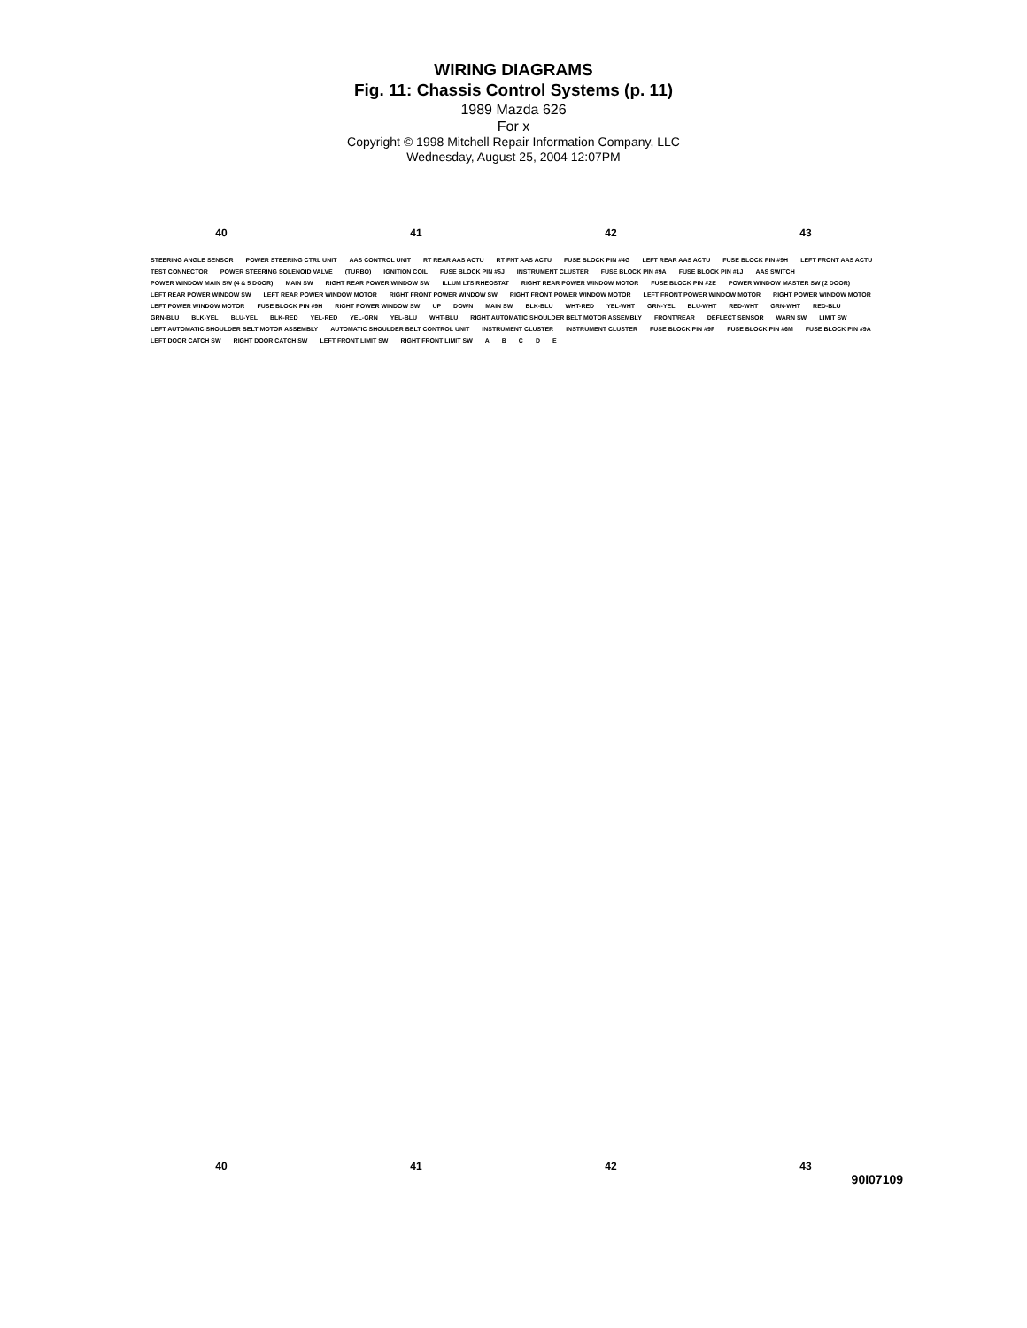WIRING DIAGRAMS
Fig. 11: Chassis Control Systems (p. 11)
1989 Mazda 626
For x
Copyright © 1998 Mitchell Repair Information Company, LLC
Wednesday, August 25, 2004 12:07PM
40 41 42 43
STEERING ANGLE SENSOR POWER STEERING CTRL UNIT AAS CONTROL UNIT RT REAR AAS ACTU RT FNT AAS ACTU FUSE BLOCK PIN #4G LEFT REAR AAS ACTU FUSE BLOCK PIN #9H LEFT FRONT AAS ACTU TEST CONNECTOR POWER STEERING SOLENOID VALVE (TURBO) IGNITION COIL FUSE BLOCK PIN #5J INSTRUMENT CLUSTER FUSE BLOCK PIN #9A FUSE BLOCK PIN #1J AAS SWITCH POWER WINDOW MAIN SW (4 & 5 DOOR) MAIN SW RIGHT REAR POWER WINDOW SW ILLUM LTS RHEOSTAT RIGHT REAR POWER WINDOW MOTOR FUSE BLOCK PIN #2E POWER WINDOW MASTER SW (2 DOOR) LEFT REAR POWER WINDOW SW LEFT REAR POWER WINDOW MOTOR RIGHT FRONT POWER WINDOW SW RIGHT FRONT POWER WINDOW MOTOR LEFT FRONT POWER WINDOW MOTOR RIGHT POWER WINDOW MOTOR LEFT POWER WINDOW MOTOR FUSE BLOCK PIN #9H RIGHT POWER WINDOW SW UP DOWN MAIN SW BLK-BLU WHT-RED YEL-WHT GRN-YEL BLU-WHT RED-WHT GRN-WHT RED-BLU GRN-BLU BLK-YEL BLU-YEL BLK-RED YEL-RED YEL-GRN YEL-BLU WHT-BLU RIGHT AUTOMATIC SHOULDER BELT MOTOR ASSEMBLY FRONT/REAR DEFLECT SENSOR WARN SW LIMIT SW LEFT AUTOMATIC SHOULDER BELT MOTOR ASSEMBLY AUTOMATIC SHOULDER BELT CONTROL UNIT INSTRUMENT CLUSTER INSTRUMENT CLUSTER FUSE BLOCK PIN #9F FUSE BLOCK PIN #6M FUSE BLOCK PIN #9A LEFT DOOR CATCH SW RIGHT DOOR CATCH SW LEFT FRONT LIMIT SW RIGHT FRONT LIMIT SW ABCDE
40 41 42 43
90I07109